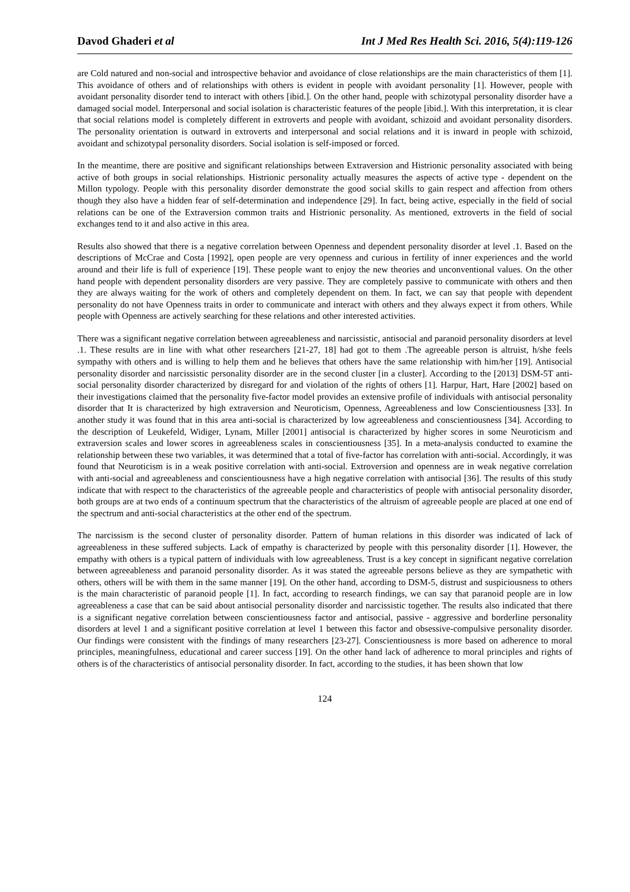Davod Ghaderi et al Int J Med Res Health Sci. 2016, 5(4):119-126
are Cold natured and non-social and introspective behavior and avoidance of close relationships are the main characteristics of them [1]. This avoidance of others and of relationships with others is evident in people with avoidant personality [1]. However, people with avoidant personality disorder tend to interact with others [ibid.]. On the other hand, people with schizotypal personality disorder have a damaged social model. Interpersonal and social isolation is characteristic features of the people [ibid.]. With this interpretation, it is clear that social relations model is completely different in extroverts and people with avoidant, schizoid and avoidant personality disorders. The personality orientation is outward in extroverts and interpersonal and social relations and it is inward in people with schizoid, avoidant and schizotypal personality disorders. Social isolation is self-imposed or forced.
In the meantime, there are positive and significant relationships between Extraversion and Histrionic personality associated with being active of both groups in social relationships. Histrionic personality actually measures the aspects of active type - dependent on the Millon typology. People with this personality disorder demonstrate the good social skills to gain respect and affection from others though they also have a hidden fear of self-determination and independence [29]. In fact, being active, especially in the field of social relations can be one of the Extraversion common traits and Histrionic personality. As mentioned, extroverts in the field of social exchanges tend to it and also active in this area.
Results also showed that there is a negative correlation between Openness and dependent personality disorder at level .1. Based on the descriptions of McCrae and Costa [1992], open people are very openness and curious in fertility of inner experiences and the world around and their life is full of experience [19]. These people want to enjoy the new theories and unconventional values. On the other hand people with dependent personality disorders are very passive. They are completely passive to communicate with others and then they are always waiting for the work of others and completely dependent on them. In fact, we can say that people with dependent personality do not have Openness traits in order to communicate and interact with others and they always expect it from others. While people with Openness are actively searching for these relations and other interested activities.
There was a significant negative correlation between agreeableness and narcissistic, antisocial and paranoid personality disorders at level .1. These results are in line with what other researchers [21-27, 18] had got to them .The agreeable person is altruist, h/she feels sympathy with others and is willing to help them and he believes that others have the same relationship with him/her [19]. Antisocial personality disorder and narcissistic personality disorder are in the second cluster [in a cluster]. According to the [2013] DSM-5T anti-social personality disorder characterized by disregard for and violation of the rights of others [1]. Harpur, Hart, Hare [2002] based on their investigations claimed that the personality five-factor model provides an extensive profile of individuals with antisocial personality disorder that It is characterized by high extraversion and Neuroticism, Openness, Agreeableness and low Conscientiousness [33]. In another study it was found that in this area anti-social is characterized by low agreeableness and conscientiousness [34]. According to the description of Leukefeld, Widiger, Lynam, Miller [2001] antisocial is characterized by higher scores in some Neuroticism and extraversion scales and lower scores in agreeableness scales in conscientiousness [35]. In a meta-analysis conducted to examine the relationship between these two variables, it was determined that a total of five-factor has correlation with anti-social. Accordingly, it was found that Neuroticism is in a weak positive correlation with anti-social. Extroversion and openness are in weak negative correlation with anti-social and agreeableness and conscientiousness have a high negative correlation with antisocial [36]. The results of this study indicate that with respect to the characteristics of the agreeable people and characteristics of people with antisocial personality disorder, both groups are at two ends of a continuum spectrum that the characteristics of the altruism of agreeable people are placed at one end of the spectrum and anti-social characteristics at the other end of the spectrum.
The narcissism is the second cluster of personality disorder. Pattern of human relations in this disorder was indicated of lack of agreeableness in these suffered subjects. Lack of empathy is characterized by people with this personality disorder [1]. However, the empathy with others is a typical pattern of individuals with low agreeableness. Trust is a key concept in significant negative correlation between agreeableness and paranoid personality disorder. As it was stated the agreeable persons believe as they are sympathetic with others, others will be with them in the same manner [19]. On the other hand, according to DSM-5, distrust and suspiciousness to others is the main characteristic of paranoid people [1]. In fact, according to research findings, we can say that paranoid people are in low agreeableness a case that can be said about antisocial personality disorder and narcissistic together. The results also indicated that there is a significant negative correlation between conscientiousness factor and antisocial, passive - aggressive and borderline personality disorders at level 1 and a significant positive correlation at level 1 between this factor and obsessive-compulsive personality disorder. Our findings were consistent with the findings of many researchers [23-27]. Conscientiousness is more based on adherence to moral principles, meaningfulness, educational and career success [19]. On the other hand lack of adherence to moral principles and rights of others is of the characteristics of antisocial personality disorder. In fact, according to the studies, it has been shown that low
124